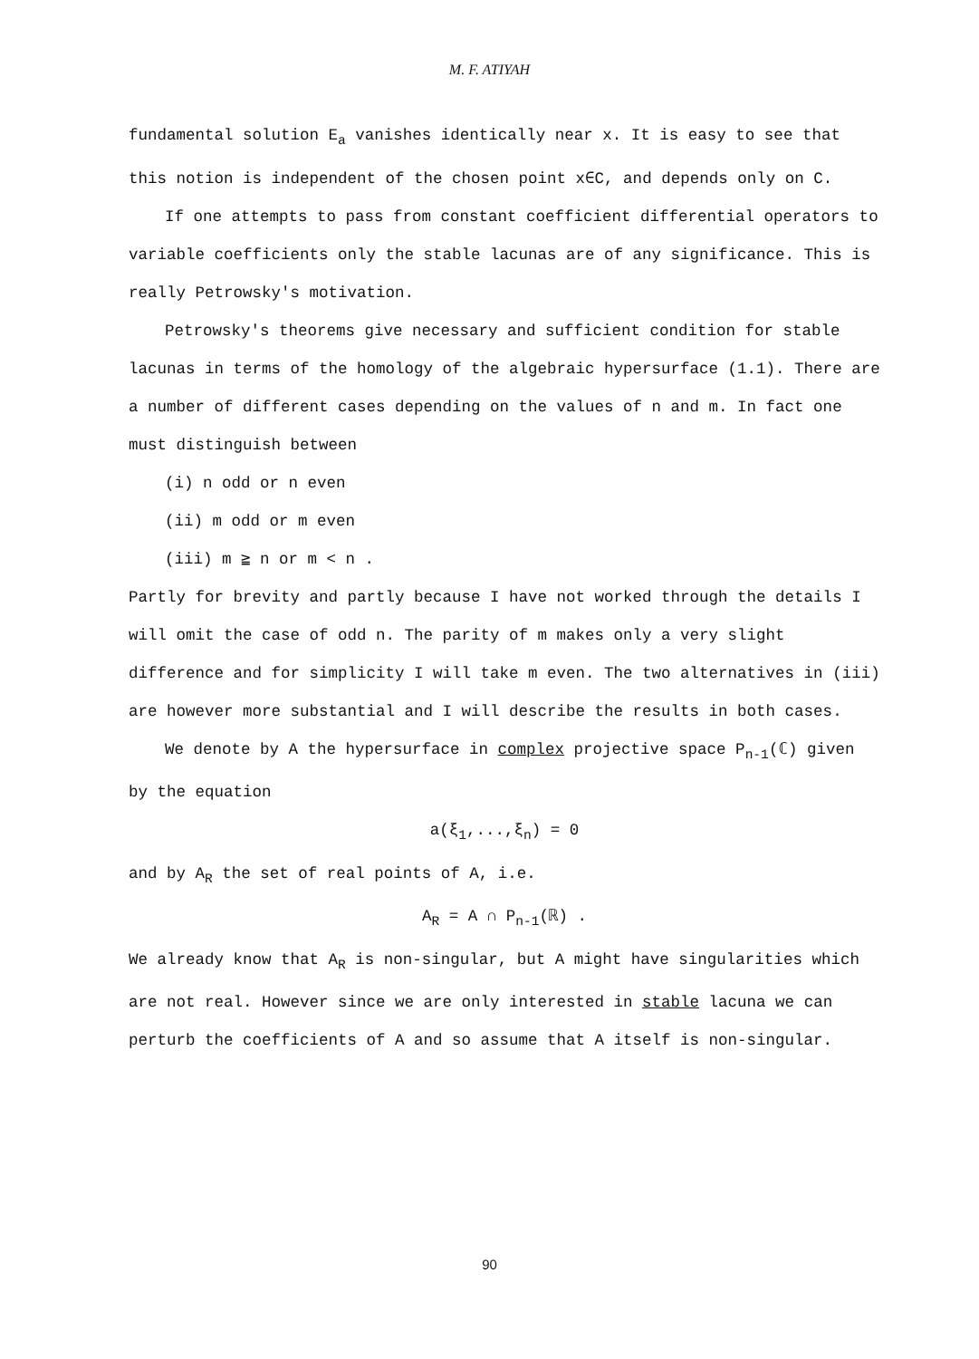M. F. ATIYAH
fundamental solution E<sub>a</sub> vanishes identically near x. It is easy to see that this notion is independent of the chosen point x∈C, and depends only on C.
If one attempts to pass from constant coefficient differential operators to variable coefficients only the stable lacunas are of any significance. This is really Petrowsky's motivation.
Petrowsky's theorems give necessary and sufficient condition for stable lacunas in terms of the homology of the algebraic hypersurface (1.1). There are a number of different cases depending on the values of n and m. In fact one must distinguish between
(i) n odd or n even
(ii) m odd or m even
(iii) m ≧ n or m < n .
Partly for brevity and partly because I have not worked through the details I will omit the case of odd n. The parity of m makes only a very slight difference and for simplicity I will take m even. The two alternatives in (iii) are however more substantial and I will describe the results in both cases.
We denote by A the hypersurface in complex projective space P<sub>n-1</sub>(ℂ) given by the equation
a(ξ<sub>1</sub>,...,ξ<sub>n</sub>) = 0
and by A<sub>R</sub> the set of real points of A, i.e.
A<sub>R</sub> = A ∩ P<sub>n-1</sub>(ℝ) .
We already know that A<sub>R</sub> is non-singular, but A might have singularities which are not real. However since we are only interested in stable lacuna we can perturb the coefficients of A and so assume that A itself is non-singular.
90